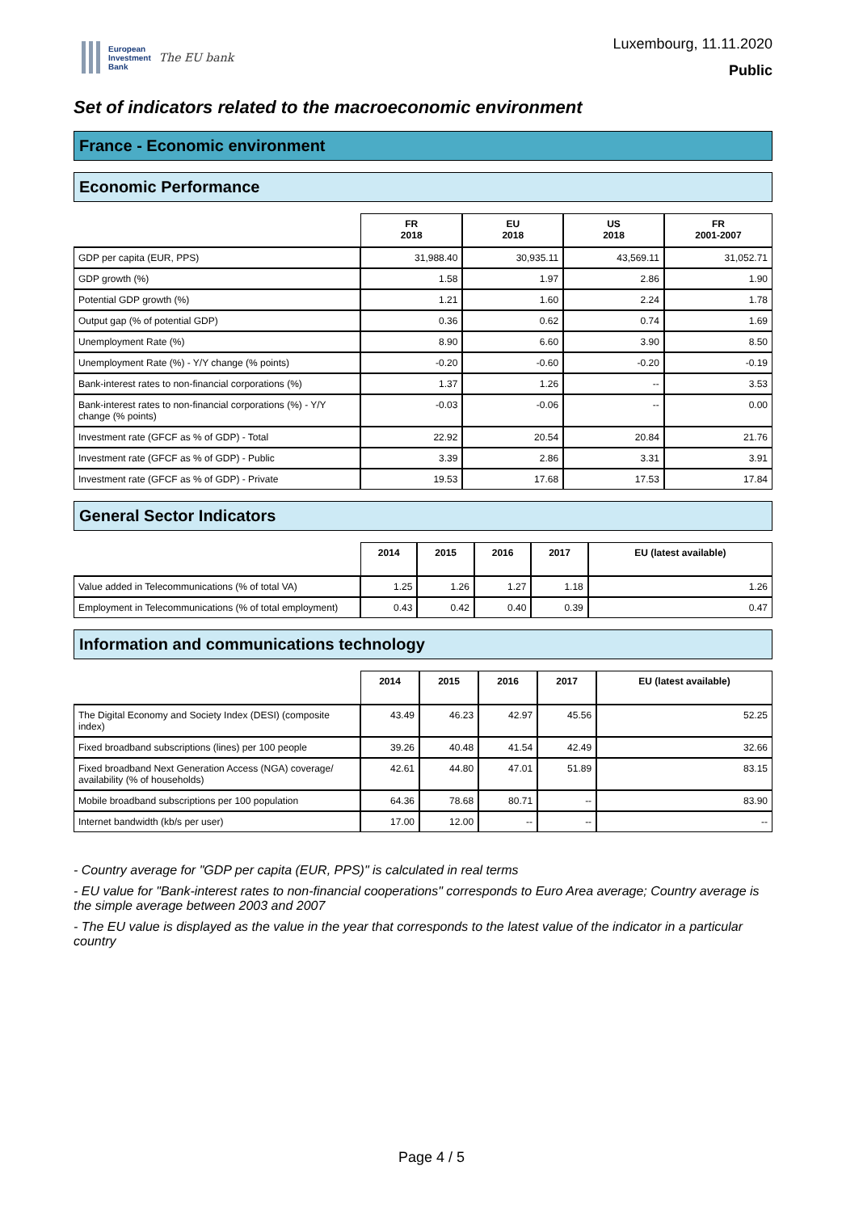European
Investment
Bank
The EU bank
Luxembourg, 11.11.2020
Public
Set of indicators related to the macroeconomic environment
France - Economic environment
Economic Performance
| | FR 2018 | EU 2018 | US 2018 | FR 2001-2007 |
| --- | --- | --- | --- | --- |
| GDP per capita (EUR, PPS) | 31,988.40 | 30,935.11 | 43,569.11 | 31,052.71 |
| GDP growth (%) | 1.58 | 1.97 | 2.86 | 1.90 |
| Potential GDP growth (%) | 1.21 | 1.60 | 2.24 | 1.78 |
| Output gap (% of potential GDP) | 0.36 | 0.62 | 0.74 | 1.69 |
| Unemployment Rate (%) | 8.90 | 6.60 | 3.90 | 8.50 |
| Unemployment Rate (%) - Y/Y change (% points) | -0.20 | -0.60 | -0.20 | -0.19 |
| Bank-interest rates to non-financial corporations (%) | 1.37 | 1.26 | -- | 3.53 |
| Bank-interest rates to non-financial corporations (%) - Y/Y change (% points) | -0.03 | -0.06 | -- | 0.00 |
| Investment rate (GFCF as % of GDP) - Total | 22.92 | 20.54 | 20.84 | 21.76 |
| Investment rate (GFCF as % of GDP) - Public | 3.39 | 2.86 | 3.31 | 3.91 |
| Investment rate (GFCF as % of GDP) - Private | 19.53 | 17.68 | 17.53 | 17.84 |
General Sector Indicators
| | 2014 | 2015 | 2016 | 2017 | EU (latest available) |
| --- | --- | --- | --- | --- | --- |
| Value added in Telecommunications (% of total VA) | 1.25 | 1.26 | 1.27 | 1.18 | 1.26 |
| Employment in Telecommunications (% of total employment) | 0.43 | 0.42 | 0.40 | 0.39 | 0.47 |
Information and communications technology
| | 2014 | 2015 | 2016 | 2017 | EU (latest available) |
| --- | --- | --- | --- | --- | --- |
| The Digital Economy and Society Index (DESI) (composite index) | 43.49 | 46.23 | 42.97 | 45.56 | 52.25 |
| Fixed broadband subscriptions (lines) per 100 people | 39.26 | 40.48 | 41.54 | 42.49 | 32.66 |
| Fixed broadband Next Generation Access (NGA) coverage/ availability (% of households) | 42.61 | 44.80 | 47.01 | 51.89 | 83.15 |
| Mobile broadband subscriptions per 100 population | 64.36 | 78.68 | 80.71 | -- | 83.90 |
| Internet bandwidth (kb/s per user) | 17.00 | 12.00 | -- | -- | -- |
- Country average for "GDP per capita (EUR, PPS)" is calculated in real terms
- EU value for "Bank-interest rates to non-financial cooperations" corresponds to Euro Area average; Country average is the simple average between 2003 and 2007
- The EU value is displayed as the value in the year that corresponds to the latest value of the indicator in a particular country
Page 4 / 5